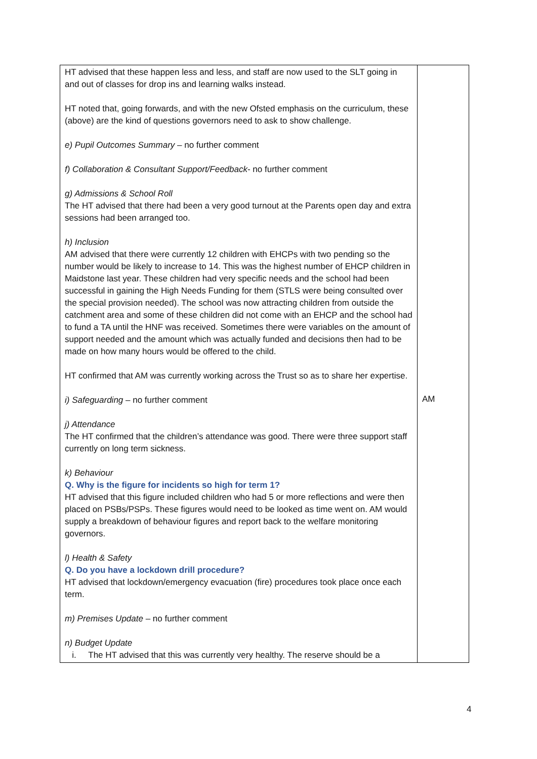| HT advised that these happen less and less, and staff are now used to the SLT going in and out of classes for drop ins and learning walks instead. HT noted that, going forwards, and with the new Ofsted emphasis on the curriculum, these (above) are the kind of questions governors need to ask to show challenge. e) Pupil Outcomes Summary – no further comment f) Collaboration & Consultant Support/Feedback - no further comment g) Admissions & School Roll The HT advised that there had been a very good turnout at the Parents open day and extra sessions had been arranged too. h) Inclusion AM advised that there were currently 12 children with EHCPs with two pending so the number would be likely to increase to 14. This was the highest number of EHCP children in Maidstone last year. These children had very specific needs and the school had been successful in gaining the High Needs Funding for them (STLS were being consulted over the special provision needed). The school was now attracting children from outside the catchment area and some of these children did not come with an EHCP and the school had to fund a TA until the HNF was received. Sometimes there were variables on the amount of support needed and the amount which was actually funded and decisions then had to be made on how many hours would be offered to the child. HT confirmed that AM was currently working across the Trust so as to share her expertise. i) Safeguarding – no further comment j) Attendance The HT confirmed that the children’s attendance was good. There were three support staff currently on long term sickness. k) Behaviour Q. Why is the figure for incidents so high for term 1? HT advised that this figure included children who had 5 or more reflections and were then placed on PSBs/PSPs. These figures would need to be looked as time went on. AM would supply a breakdown of behaviour figures and report back to the welfare monitoring governors. l) Health & Safety Q. Do you have a lockdown drill procedure? HT advised that lockdown/emergency evacuation (fire) procedures took place once each term. m) Premises Update – no further comment n) Budget Update i. The HT advised that this was currently very healthy. The reserve should be a | AM |
4